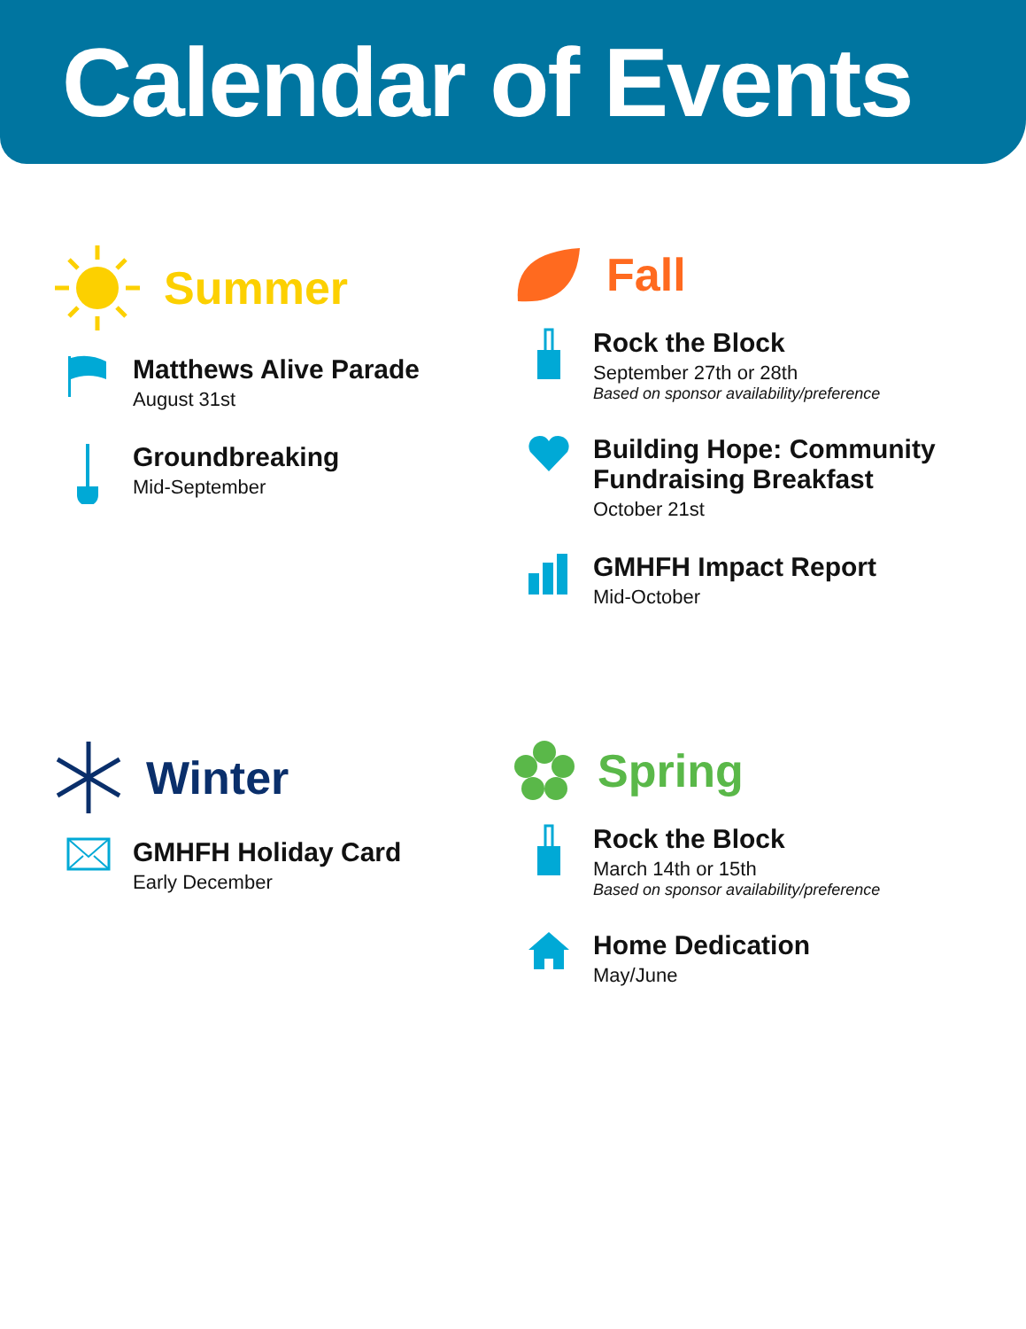Calendar of Events
Summer
Matthews Alive Parade
August 31st
Groundbreaking
Mid-September
Fall
Rock the Block
September 27th or 28th
Based on sponsor availability/preference
Building Hope: Community Fundraising Breakfast
October 21st
GMHFH Impact Report
Mid-October
Winter
GMHFH Holiday Card
Early December
Spring
Rock the Block
March 14th or 15th
Based on sponsor availability/preference
Home Dedication
May/June